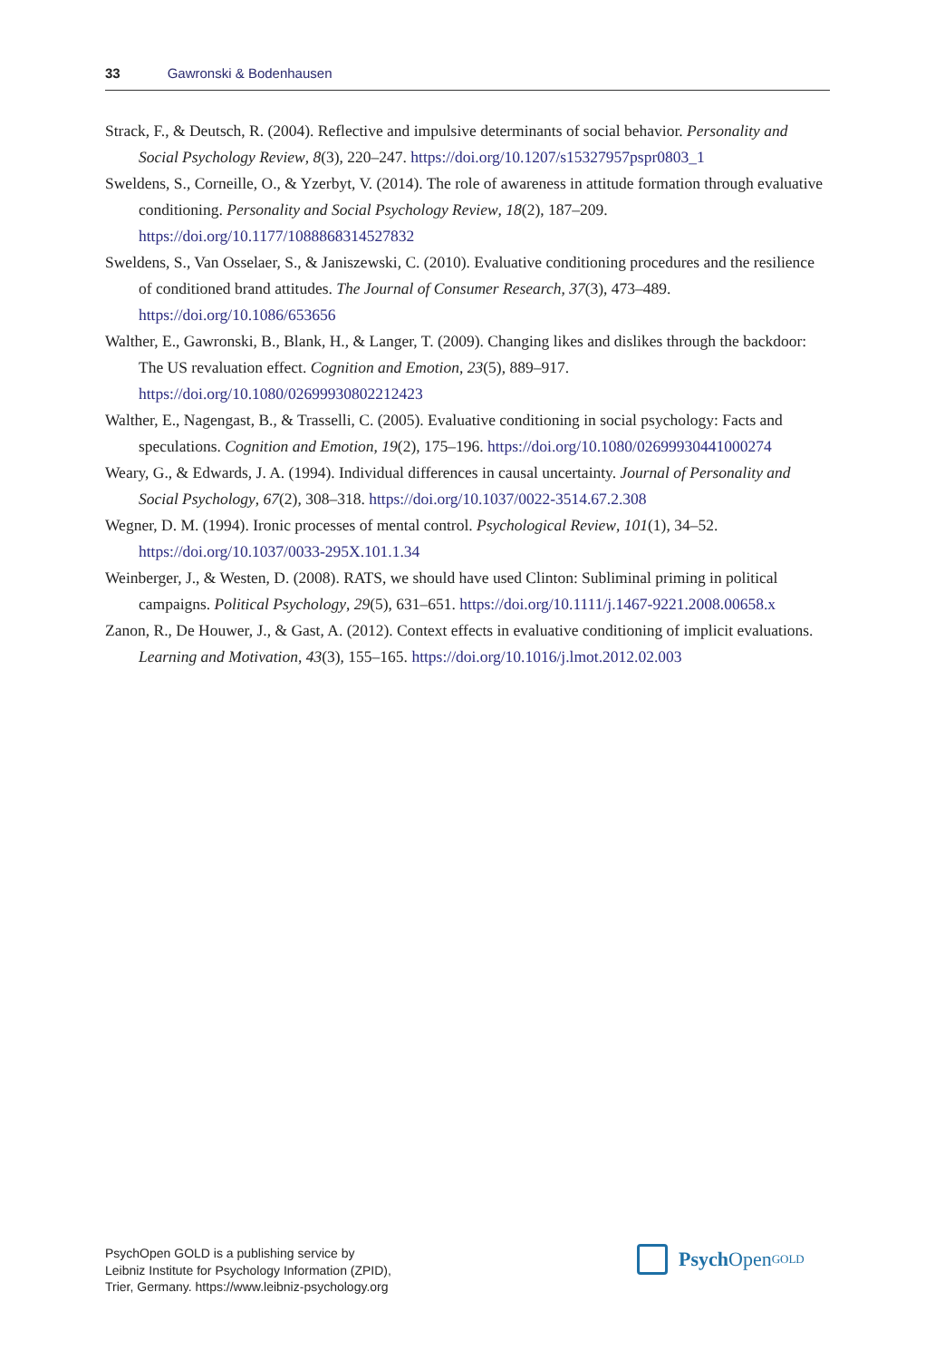33 Gawronski & Bodenhausen
Strack, F., & Deutsch, R. (2004). Reflective and impulsive determinants of social behavior. Personality and Social Psychology Review, 8(3), 220–247. https://doi.org/10.1207/s15327957pspr0803_1
Sweldens, S., Corneille, O., & Yzerbyt, V. (2014). The role of awareness in attitude formation through evaluative conditioning. Personality and Social Psychology Review, 18(2), 187–209. https://doi.org/10.1177/1088868314527832
Sweldens, S., Van Osselaer, S., & Janiszewski, C. (2010). Evaluative conditioning procedures and the resilience of conditioned brand attitudes. The Journal of Consumer Research, 37(3), 473–489. https://doi.org/10.1086/653656
Walther, E., Gawronski, B., Blank, H., & Langer, T. (2009). Changing likes and dislikes through the backdoor: The US revaluation effect. Cognition and Emotion, 23(5), 889–917. https://doi.org/10.1080/02699930802212423
Walther, E., Nagengast, B., & Trasselli, C. (2005). Evaluative conditioning in social psychology: Facts and speculations. Cognition and Emotion, 19(2), 175–196. https://doi.org/10.1080/02699930441000274
Weary, G., & Edwards, J. A. (1994). Individual differences in causal uncertainty. Journal of Personality and Social Psychology, 67(2), 308–318. https://doi.org/10.1037/0022-3514.67.2.308
Wegner, D. M. (1994). Ironic processes of mental control. Psychological Review, 101(1), 34–52. https://doi.org/10.1037/0033-295X.101.1.34
Weinberger, J., & Westen, D. (2008). RATS, we should have used Clinton: Subliminal priming in political campaigns. Political Psychology, 29(5), 631–651. https://doi.org/10.1111/j.1467-9221.2008.00658.x
Zanon, R., De Houwer, J., & Gast, A. (2012). Context effects in evaluative conditioning of implicit evaluations. Learning and Motivation, 43(3), 155–165. https://doi.org/10.1016/j.lmot.2012.02.003
PsychOpen GOLD is a publishing service by
Leibniz Institute for Psychology Information (ZPID),
Trier, Germany. https://www.leibniz-psychology.org
Psych Open<sup>GOLD</sup>